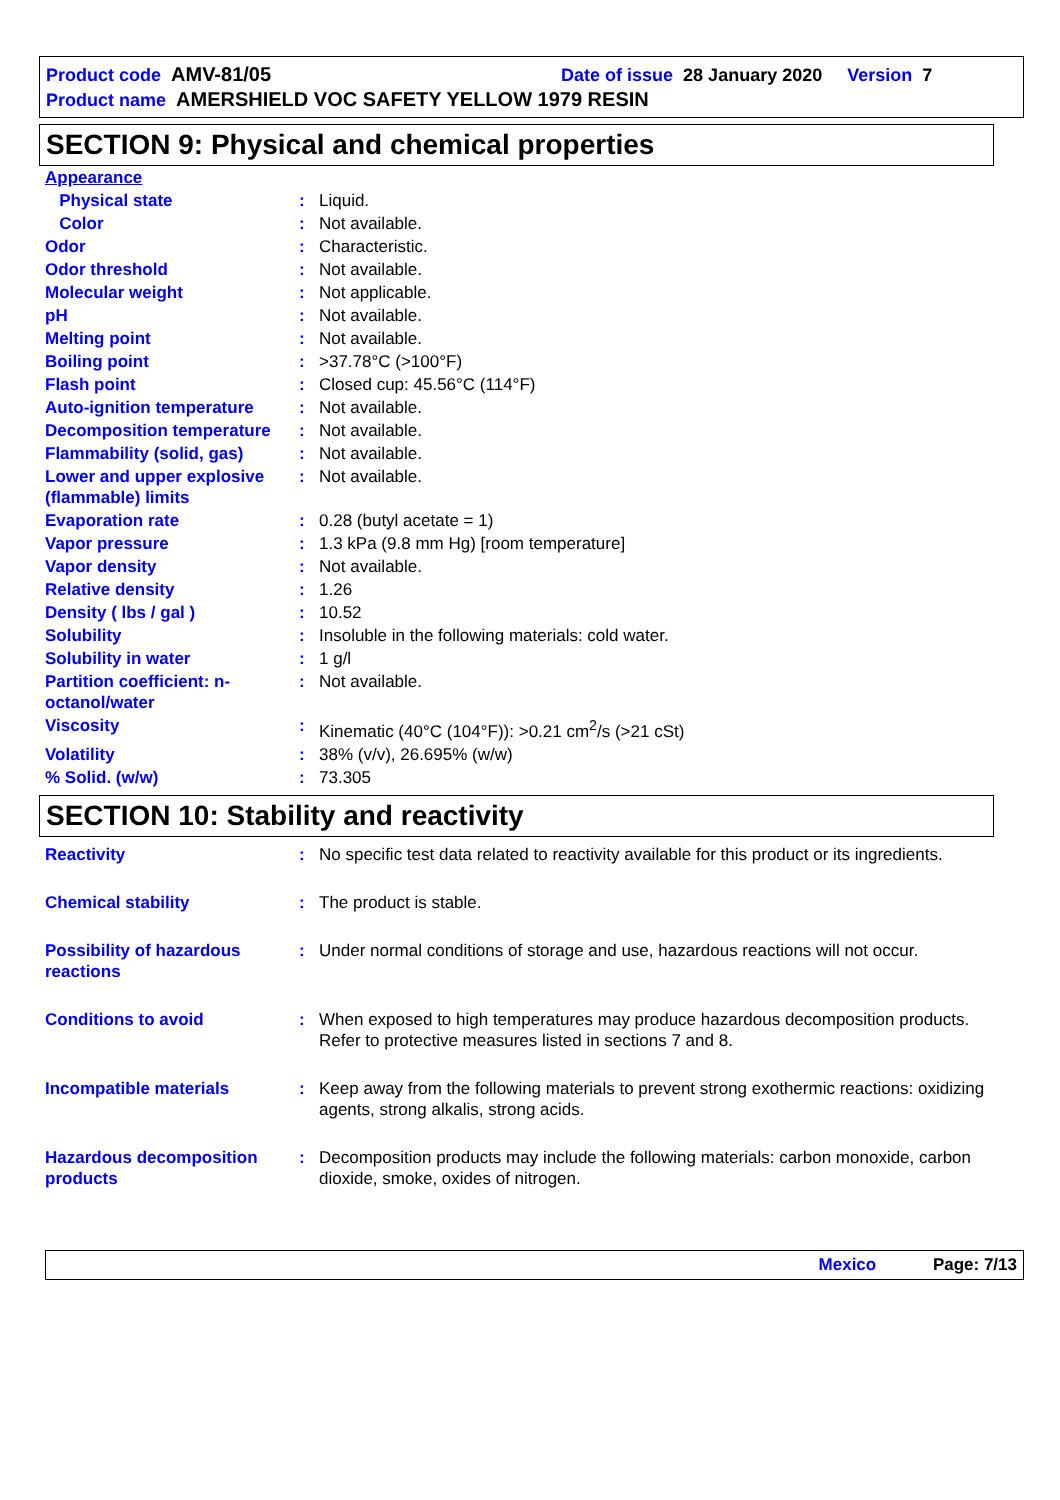Product code AMV-81/05 Date of issue 28 January 2020 Version 7
Product name AMERSHIELD VOC SAFETY YELLOW 1979 RESIN
SECTION 9: Physical and chemical properties
| Appearance | | |
| Physical state | : | Liquid. |
| Color | : | Not available. |
| Odor | : | Characteristic. |
| Odor threshold | : | Not available. |
| Molecular weight | : | Not applicable. |
| pH | : | Not available. |
| Melting point | : | Not available. |
| Boiling point | : | >37.78°C (>100°F) |
| Flash point | : | Closed cup: 45.56°C (114°F) |
| Auto-ignition temperature | : | Not available. |
| Decomposition temperature | : | Not available. |
| Flammability (solid, gas) | : | Not available. |
| Lower and upper explosive (flammable) limits | : | Not available. |
| Evaporation rate | : | 0.28 (butyl acetate = 1) |
| Vapor pressure | : | 1.3 kPa (9.8 mm Hg) [room temperature] |
| Vapor density | : | Not available. |
| Relative density | : | 1.26 |
| Density ( lbs / gal ) | : | 10.52 |
| Solubility | : | Insoluble in the following materials: cold water. |
| Solubility in water | : | 1 g/l |
| Partition coefficient: n-octanol/water | : | Not available. |
| Viscosity | : | Kinematic (40°C (104°F)): >0.21 cm<sup>2</sup>/s (>21 cSt) |
| Volatility | : | 38% (v/v), 26.695% (w/w) |
| % Solid. (w/w) | : | 73.305 |
SECTION 10: Stability and reactivity
| Reactivity | : | No specific test data related to reactivity available for this product or its ingredients. |
| Chemical stability | : | The product is stable. |
| Possibility of hazardous reactions | : | Under normal conditions of storage and use, hazardous reactions will not occur. |
| Conditions to avoid | : | When exposed to high temperatures may produce hazardous decomposition products. Refer to protective measures listed in sections 7 and 8. |
| Incompatible materials | : | Keep away from the following materials to prevent strong exothermic reactions: oxidizing agents, strong alkalis, strong acids. |
| Hazardous decomposition products | : | Decomposition products may include the following materials: carbon monoxide, carbon dioxide, smoke, oxides of nitrogen. |
Mexico Page: 7/13